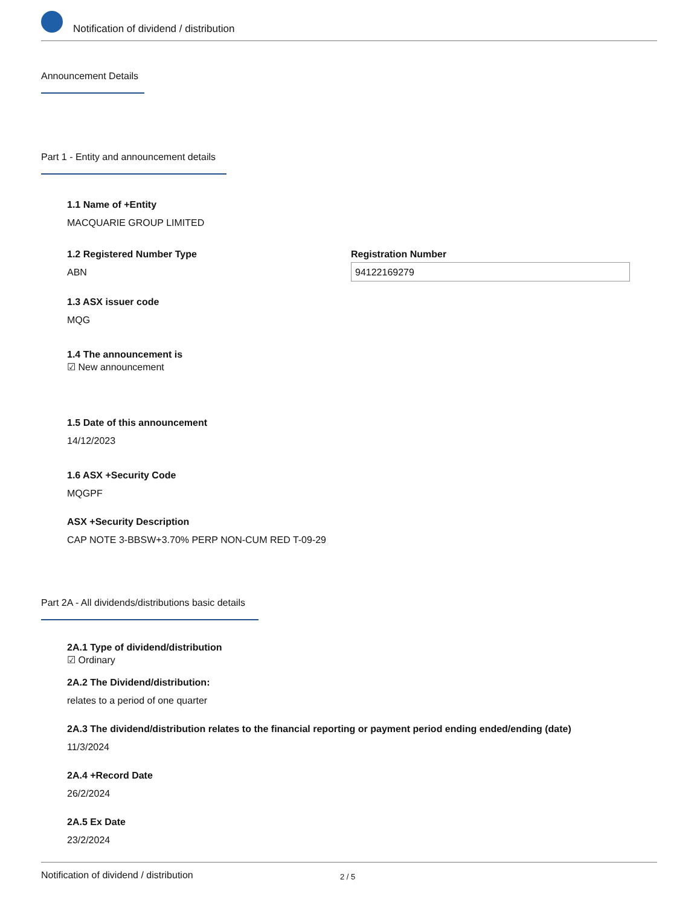Notification of dividend / distribution
Announcement Details
Part 1 - Entity and announcement details
1.1 Name of +Entity
MACQUARIE GROUP LIMITED
1.2 Registered Number Type
ABN
Registration Number
94122169279
1.3 ASX issuer code
MQG
1.4 The announcement is
☑ New announcement
1.5 Date of this announcement
14/12/2023
1.6 ASX +Security Code
MQGPF
ASX +Security Description
CAP NOTE 3-BBSW+3.70% PERP NON-CUM RED T-09-29
Part 2A - All dividends/distributions basic details
2A.1 Type of dividend/distribution
☑ Ordinary
2A.2 The Dividend/distribution:
relates to a period of one quarter
2A.3 The dividend/distribution relates to the financial reporting or payment period ending ended/ending (date)
11/3/2024
2A.4 +Record Date
26/2/2024
2A.5 Ex Date
23/2/2024
Notification of dividend / distribution 2 / 5